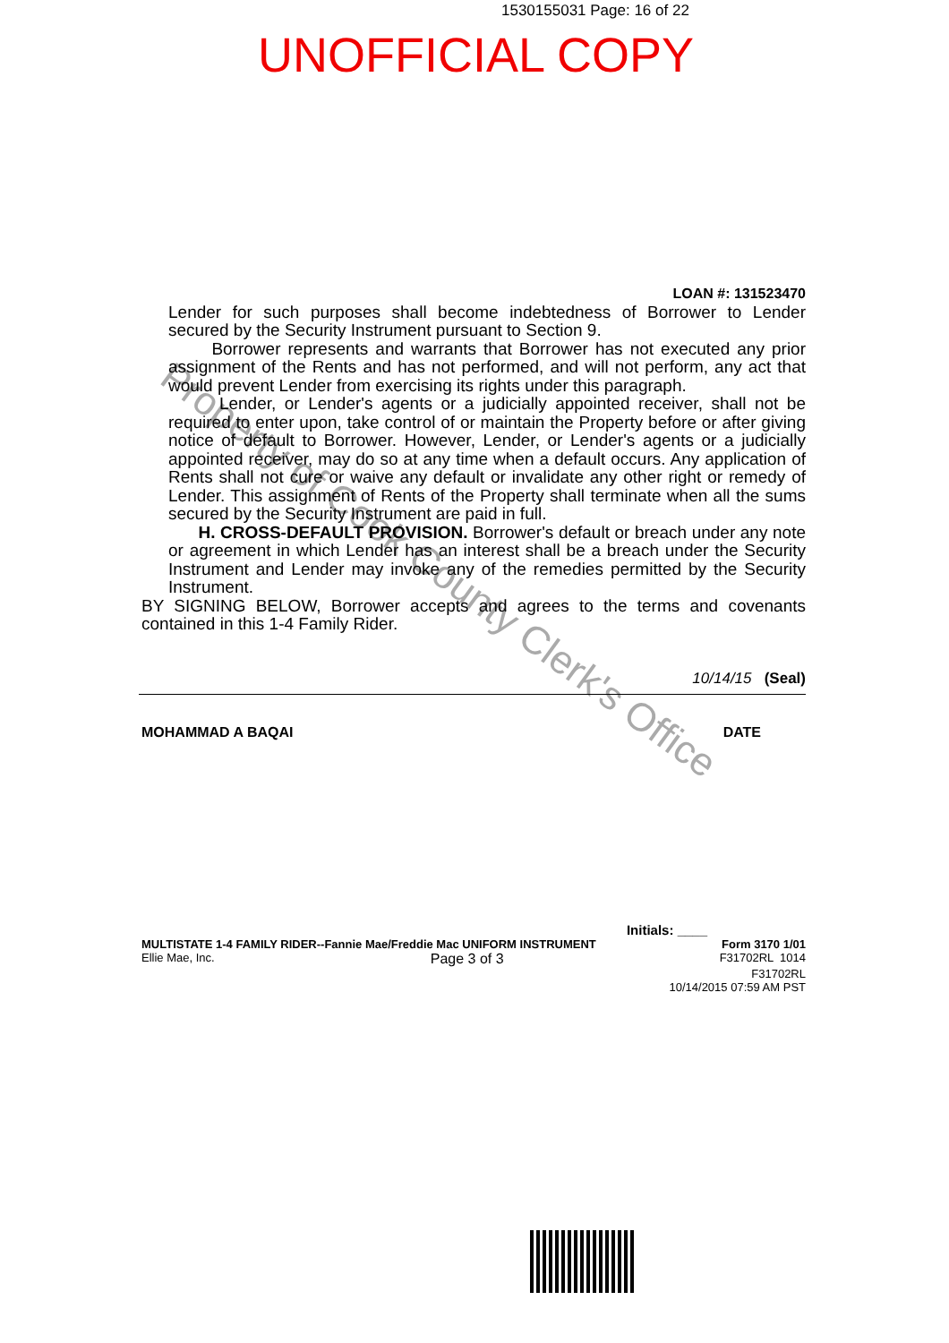1530155031 Page: 16 of 22
UNOFFICIAL COPY
Property of Cook County Clerk's Office
LOAN #: 131523470
Lender for such purposes shall become indebtedness of Borrower to Lender secured by the Security Instrument pursuant to Section 9.
Borrower represents and warrants that Borrower has not executed any prior assignment of the Rents and has not performed, and will not perform, any act that would prevent Lender from exercising its rights under this paragraph.
Lender, or Lender's agents or a judicially appointed receiver, shall not be required to enter upon, take control of or maintain the Property before or after giving notice of default to Borrower. However, Lender, or Lender's agents or a judicially appointed receiver, may do so at any time when a default occurs. Any application of Rents shall not cure or waive any default or invalidate any other right or remedy of Lender. This assignment of Rents of the Property shall terminate when all the sums secured by the Security Instrument are paid in full.
H. CROSS-DEFAULT PROVISION. Borrower's default or breach under any note or agreement in which Lender has an interest shall be a breach under the Security Instrument and Lender may invoke any of the remedies permitted by the Security Instrument.
BY SIGNING BELOW, Borrower accepts and agrees to the terms and covenants contained in this 1-4 Family Rider.
10/14/15 (Seal)
MOHAMMAD A BAQAI DATE
Initials: ____
MULTISTATE 1-4 FAMILY RIDER--Fannie Mae/Freddie Mac UNIFORM INSTRUMENT Form 3170 1/01
Ellie Mae, Inc. Page 3 of 3 F31702RL 1014
F31702RL
10/14/2015 07:59 AM PST